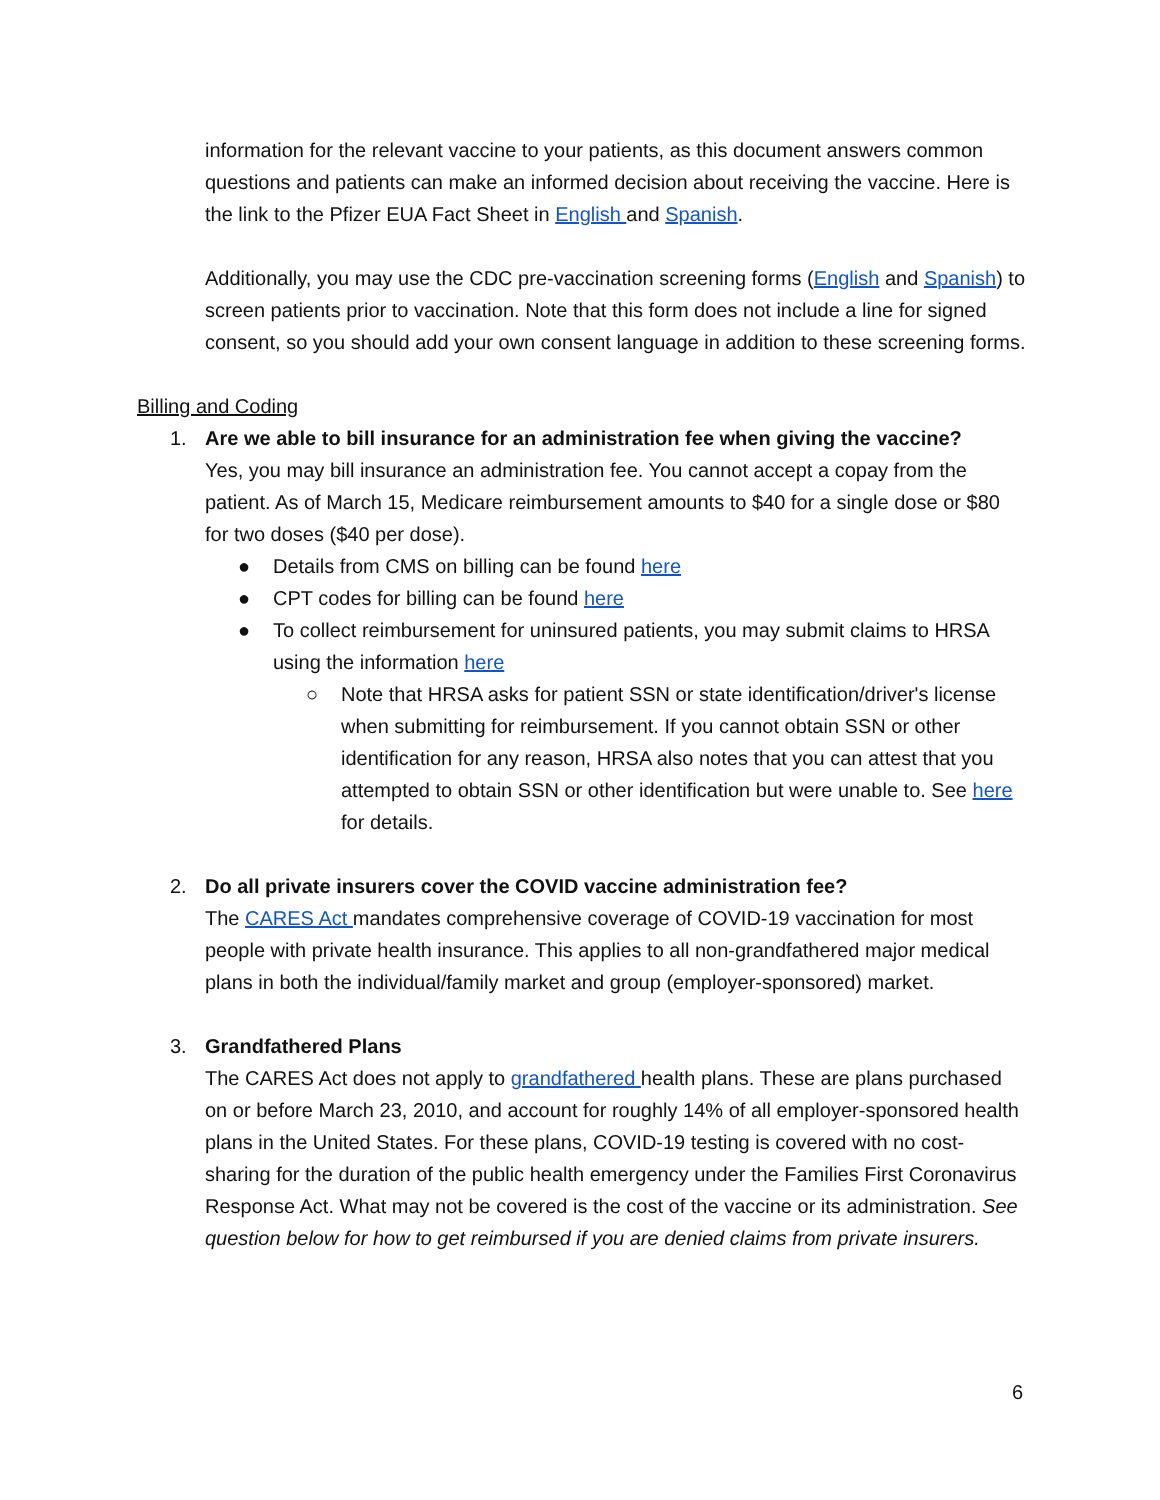information for the relevant vaccine to your patients, as this document answers common questions and patients can make an informed decision about receiving the vaccine. Here is the link to the Pfizer EUA Fact Sheet in English and Spanish.
Additionally, you may use the CDC pre-vaccination screening forms (English and Spanish) to screen patients prior to vaccination. Note that this form does not include a line for signed consent, so you should add your own consent language in addition to these screening forms.
Billing and Coding
1. Are we able to bill insurance for an administration fee when giving the vaccine?
Yes, you may bill insurance an administration fee. You cannot accept a copay from the patient. As of March 15, Medicare reimbursement amounts to $40 for a single dose or $80 for two doses ($40 per dose).
● Details from CMS on billing can be found here
● CPT codes for billing can be found here
● To collect reimbursement for uninsured patients, you may submit claims to HRSA using the information here
○ Note that HRSA asks for patient SSN or state identification/driver's license when submitting for reimbursement. If you cannot obtain SSN or other identification for any reason, HRSA also notes that you can attest that you attempted to obtain SSN or other identification but were unable to. See here for details.
2. Do all private insurers cover the COVID vaccine administration fee?
The CARES Act mandates comprehensive coverage of COVID-19 vaccination for most people with private health insurance. This applies to all non-grandfathered major medical plans in both the individual/family market and group (employer-sponsored) market.
3. Grandfathered Plans
The CARES Act does not apply to grandfathered health plans. These are plans purchased on or before March 23, 2010, and account for roughly 14% of all employer-sponsored health plans in the United States. For these plans, COVID-19 testing is covered with no cost-sharing for the duration of the public health emergency under the Families First Coronavirus Response Act. What may not be covered is the cost of the vaccine or its administration. See question below for how to get reimbursed if you are denied claims from private insurers.
6